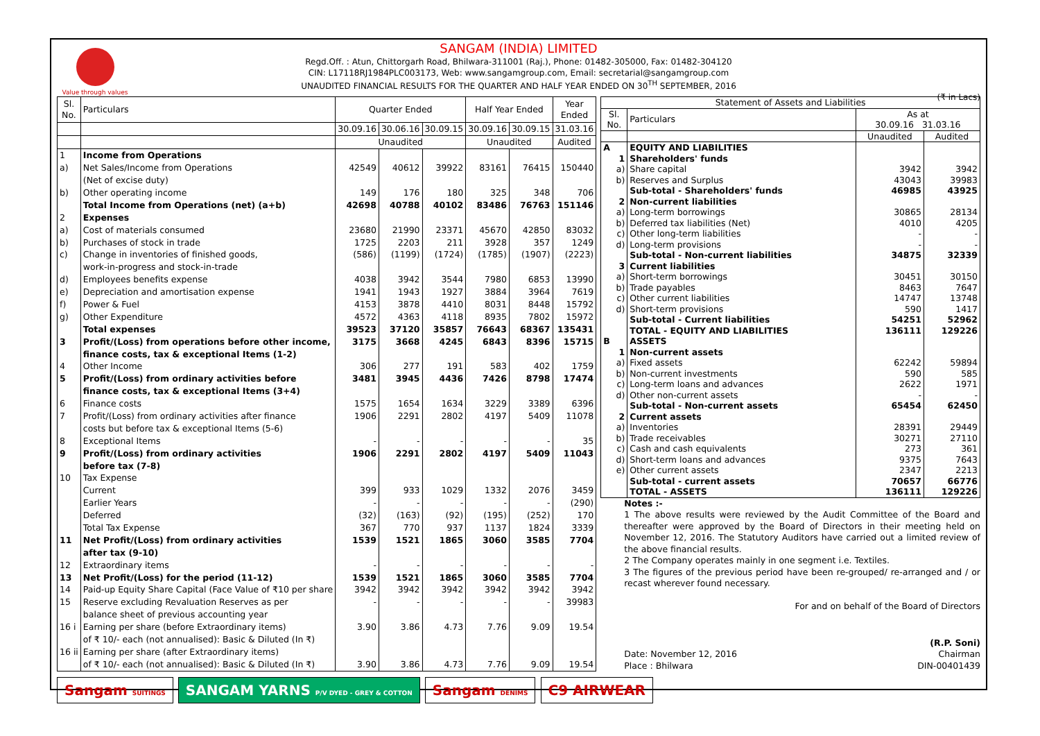Value through values
SANGAM (INDIA) LIMITED
Regd.Off. : Atun, Chittorgarh Road, Bhilwara-311001 (Raj.), Phone: 01482-305000, Fax: 01482-304120
CIN: L17118RJ1984PLC003173, Web: www.sangamgroup.com, Email: secretarial@sangamgroup.com
UNAUDITED FINANCIAL RESULTS FOR THE QUARTER AND HALF YEAR ENDED ON 30<sup>TH</sup> SEPTEMBER, 2016
(₹ in Lacs)
| Sl. No. | Particulars | Quarter Ended | | | Half Year Ended | | Year Ended |
| --- | --- | --- | --- | --- | --- | --- | --- |
| | | 30.09.16 | 30.06.16 | 30.09.15 | 30.09.16 | 30.09.15 | 31.03.16 |
| | | Unaudited | | | Unaudited | | Audited |
| 1 | Income from Operations | | | | | | |
| a) | Net Sales/Income from Operations | 42549 | 40612 | 39922 | 83161 | 76415 | 150440 |
| | (Net of excise duty) | | | | | | |
| b) | Other operating income | 149 | 176 | 180 | 325 | 348 | 706 |
| | Total Income from Operations (net) (a+b) | 42698 | 40788 | 40102 | 83486 | 76763 | 151146 |
| 2 | Expenses | | | | | | |
| a) | Cost of materials consumed | 23680 | 21990 | 23371 | 45670 | 42850 | 83032 |
| b) | Purchases of stock in trade | 1725 | 2203 | 211 | 3928 | 357 | 1249 |
| c) | Change in inventories of finished goods, | (586) | (1199) | (1724) | (1785) | (1907) | (2223) |
| | work-in-progress and stock-in-trade | | | | | | |
| d) | Employees benefits expense | 4038 | 3942 | 3544 | 7980 | 6853 | 13990 |
| e) | Depreciation and amortisation expense | 1941 | 1943 | 1927 | 3884 | 3964 | 7619 |
| f) | Power & Fuel | 4153 | 3878 | 4410 | 8031 | 8448 | 15792 |
| g) | Other Expenditure | 4572 | 4363 | 4118 | 8935 | 7802 | 15972 |
| | Total expenses | 39523 | 37120 | 35857 | 76643 | 68367 | 135431 |
| 3 | Profit/(Loss) from operations before other income, | 3175 | 3668 | 4245 | 6843 | 8396 | 15715 |
| | finance costs, tax & exceptional Items (1-2) | | | | | | |
| 4 | Other Income | 306 | 277 | 191 | 583 | 402 | 1759 |
| 5 | Profit/(Loss) from ordinary activities before | 3481 | 3945 | 4436 | 7426 | 8798 | 17474 |
| | finance costs, tax & exceptional Items (3+4) | | | | | | |
| 6 | Finance costs | 1575 | 1654 | 1634 | 3229 | 3389 | 6396 |
| 7 | Profit/(Loss) from ordinary activities after finance | 1906 | 2291 | 2802 | 4197 | 5409 | 11078 |
| | costs but before tax & exceptional Items (5-6) | | | | | | |
| 8 | Exceptional Items | - | - | - | - | - | 35 |
| 9 | Profit/(Loss) from ordinary activities | 1906 | 2291 | 2802 | 4197 | 5409 | 11043 |
| | before tax (7-8) | | | | | | |
| 10 | Tax Expense | | | | | | |
| | Current | 399 | 933 | 1029 | 1332 | 2076 | 3459 |
| | Earlier Years | - | - | - | - | - | (290) |
| | Deferred | (32) | (163) | (92) | (195) | (252) | 170 |
| | Total Tax Expense | 367 | 770 | 937 | 1137 | 1824 | 3339 |
| 11 | Net Profit/(Loss) from ordinary activities | 1539 | 1521 | 1865 | 3060 | 3585 | 7704 |
| | after tax (9-10) | | | | | | |
| 12 | Extraordinary items | - | - | - | - | - | - |
| 13 | Net Profit/(Loss) for the period (11-12) | 1539 | 1521 | 1865 | 3060 | 3585 | 7704 |
| 14 | Paid-up Equity Share Capital (Face Value of ₹10 per share | 3942 | 3942 | 3942 | 3942 | 3942 | 3942 |
| 15 | Reserve excluding Revaluation Reserves as per | - | - | - | - | - | 39983 |
| | balance sheet of previous accounting year | | | | | | |
| 16 i | Earning per share (before Extraordinary items) | 3.90 | 3.86 | 4.73 | 7.76 | 9.09 | 19.54 |
| | of ₹ 10/- each (not annualised): Basic & Diluted (In ₹) | | | | | | |
| 16 ii | Earning per share (after Extraordinary items) | | | | | | |
| | of ₹ 10/- each (not annualised): Basic & Diluted (In ₹) | 3.90 | 3.86 | 4.73 | 7.76 | 9.09 | 19.54 |
| Statement of Assets and Liabilities | | | |
| --- | --- | --- | --- |
| Sl. No. | Particulars | As at 30.09.16 31.03.16 | |
| | | Unaudited | Audited |
| A | EQUITY AND LIABILITIES | | |
| 1 | Shareholders' funds | | |
| a) | Share capital | 3942 | 3942 |
| b) | Reserves and Surplus | 43043 | 39983 |
| | Sub-total - Shareholders' funds | 46985 | 43925 |
| 2 | Non-current liabilities | | |
| a) | Long-term borrowings | 30865 | 28134 |
| b) | Deferred tax liabilities (Net) | 4010 | 4205 |
| c) | Other long-term liabilities | - | - |
| d) | Long-term provisions | - | - |
| | Sub-total - Non-current liabilities | 34875 | 32339 |
| 3 | Current liabilities | | |
| a) | Short-term borrowings | 30451 | 30150 |
| b) | Trade payables | 8463 | 7647 |
| c) | Other current liabilities | 14747 | 13748 |
| d) | Short-term provisions | 590 | 1417 |
| | Sub-total - Current liabilities | 54251 | 52962 |
| | TOTAL - EQUITY AND LIABILITIES | 136111 | 129226 |
| B | ASSETS | | |
| 1 | Non-current assets | | |
| a) | Fixed assets | 62242 | 59894 |
| b) | Non-current investments | 590 | 585 |
| c) | Long-term loans and advances | 2622 | 1971 |
| d) | Other non-current assets | - | - |
| | Sub-total - Non-current assets | 65454 | 62450 |
| 2 | Current assets | | |
| a) | Inventories | 28391 | 29449 |
| b) | Trade receivables | 30271 | 27110 |
| c) | Cash and cash equivalents | 273 | 361 |
| d) | Short-term loans and advances | 9375 | 7643 |
| e) | Other current assets | 2347 | 2213 |
| | Sub-total - current assets | 70657 | 66776 |
| | TOTAL - ASSETS | 136111 | 129226 |
Notes :-
1 The above results were reviewed by the Audit Committee of the Board and thereafter were approved by the Board of Directors in their meeting held on November 12, 2016. The Statutory Auditors have carried out a limited review of the above financial results.
2 The Company operates mainly in one segment i.e. Textiles.
3 The figures of the previous period have been re-grouped/ re-arranged and / or recast wherever found necessary.
For and on behalf of the Board of Directors
Date: November 12, 2016
Place : Bhilwara
(R.P. Soni)
Chairman
DIN-00401439
Sangam SUITINGS
SANGAM YARNS P/V DYED - GREY & COTTON
Sangam DENIMS
C9 AIRWEAR